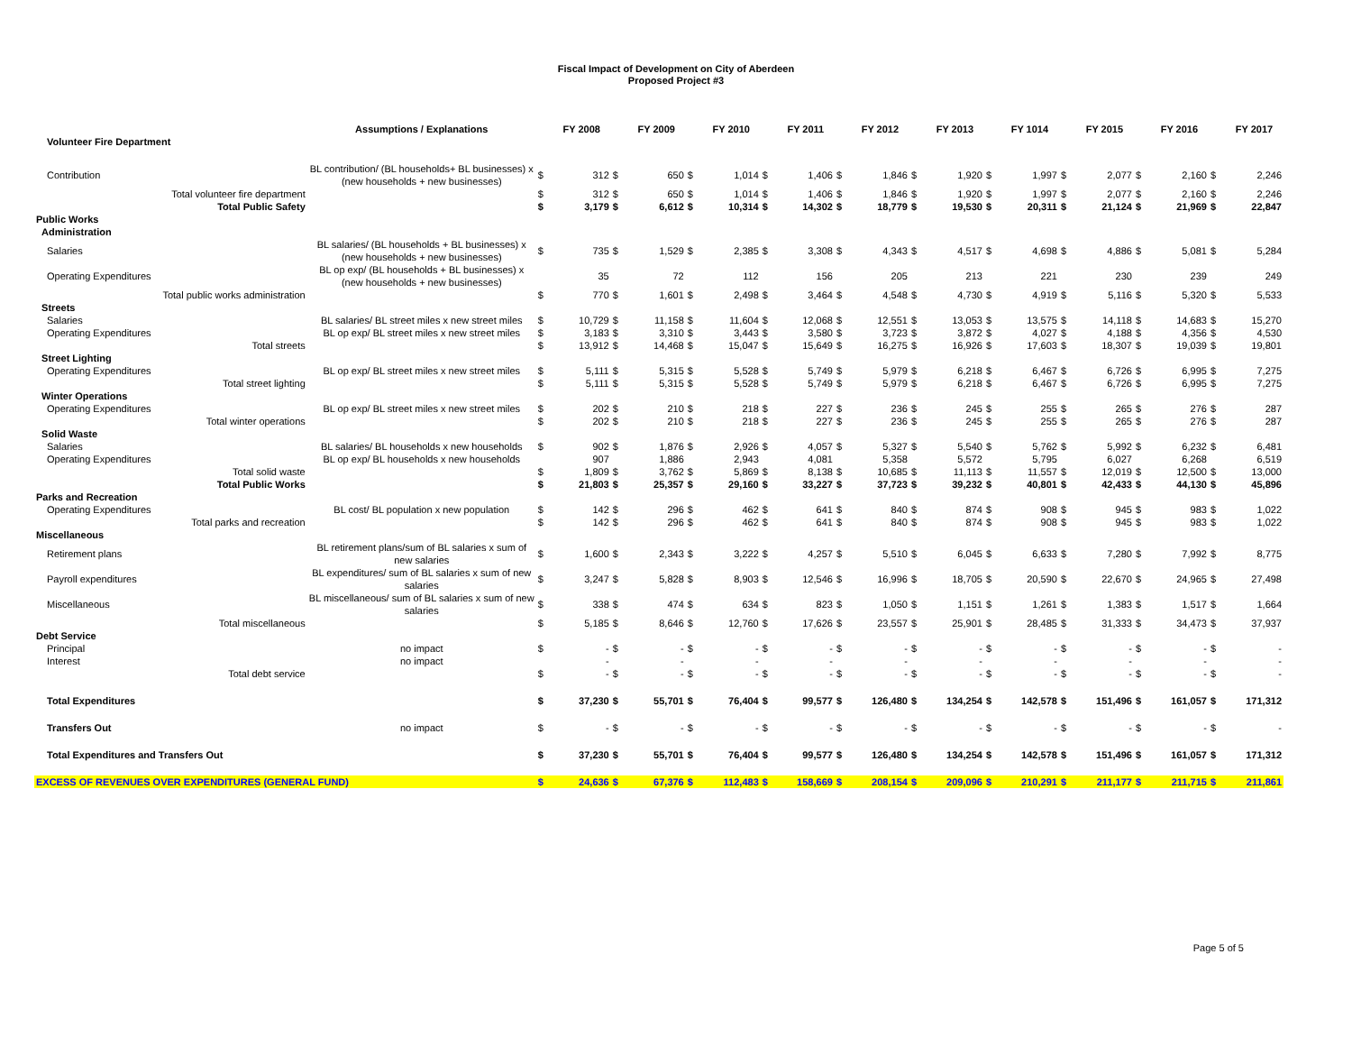Fiscal Impact of Development on City of Aberdeen
Proposed Project #3
| | Assumptions / Explanations | | FY 2008 | | FY 2009 | | FY 2010 | | FY 2011 | | FY 2012 | | FY 2013 | | FY 1014 | | FY 2015 | | FY 2016 | | FY 2017 |
| Volunteer Fire Department | | | | | | | | | | | | | | | | | | | | | |
| Contribution | BL contribution/ (BL households+ BL businesses) x (new households + new businesses) | $ | 312 | $ | 650 | $ | 1,014 | $ | 1,406 | $ | 1,846 | $ | 1,920 | $ | 1,997 | $ | 2,077 | $ | 2,160 | $ | 2,246 |
| Total volunteer fire department | | $ | 312 | $ | 650 | $ | 1,014 | $ | 1,406 | $ | 1,846 | $ | 1,920 | $ | 1,997 | $ | 2,077 | $ | 2,160 | $ | 2,246 |
| Total Public Safety | | $ | 3,179 | $ | 6,612 | $ | 10,314 | $ | 14,302 | $ | 18,779 | $ | 19,530 | $ | 20,311 | $ | 21,124 | $ | 21,969 | $ | 22,847 |
| Public Works Administration | | | | | | | | | | | | | | | | | | | | | |
| Salaries | BL salaries/ (BL households + BL businesses) x (new households + new businesses) | $ | 735 | $ | 1,529 | $ | 2,385 | $ | 3,308 | $ | 4,343 | $ | 4,517 | $ | 4,698 | $ | 4,886 | $ | 5,081 | $ | 5,284 |
| Operating Expenditures | BL op exp/ (BL households + BL businesses) x (new households + new businesses) | | 35 | | 72 | | 112 | | 156 | | 205 | | 213 | | 221 | | 230 | | 239 | | 249 |
| Total public works administration | | $ | 770 | $ | 1,601 | $ | 2,498 | $ | 3,464 | $ | 4,548 | $ | 4,730 | $ | 4,919 | $ | 5,116 | $ | 5,320 | $ | 5,533 |
| Streets | | | | | | | | | | | | | | | | | | | | | |
| Salaries | BL salaries/ BL street miles x new street miles | $ | 10,729 | $ | 11,158 | $ | 11,604 | $ | 12,068 | $ | 12,551 | $ | 13,053 | $ | 13,575 | $ | 14,118 | $ | 14,683 | $ | 15,270 |
| Operating Expenditures | BL op exp/ BL street miles x new street miles | $ | 3,183 | $ | 3,310 | $ | 3,443 | $ | 3,580 | $ | 3,723 | $ | 3,872 | $ | 4,027 | $ | 4,188 | $ | 4,356 | $ | 4,530 |
| Total streets | | $ | 13,912 | $ | 14,468 | $ | 15,047 | $ | 15,649 | $ | 16,275 | $ | 16,926 | $ | 17,603 | $ | 18,307 | $ | 19,039 | $ | 19,801 |
| Street Lighting | | | | | | | | | | | | | | | | | | | | | |
| Operating Expenditures | BL op exp/ BL street miles x new street miles | $ | 5,111 | $ | 5,315 | $ | 5,528 | $ | 5,749 | $ | 5,979 | $ | 6,218 | $ | 6,467 | $ | 6,726 | $ | 6,995 | $ | 7,275 |
| Total street lighting | | $ | 5,111 | $ | 5,315 | $ | 5,528 | $ | 5,749 | $ | 5,979 | $ | 6,218 | $ | 6,467 | $ | 6,726 | $ | 6,995 | $ | 7,275 |
| Winter Operations | | | | | | | | | | | | | | | | | | | | | |
| Operating Expenditures | BL op exp/ BL street miles x new street miles | $ | 202 | $ | 210 | $ | 218 | $ | 227 | $ | 236 | $ | 245 | $ | 255 | $ | 265 | $ | 276 | $ | 287 |
| Total winter operations | | $ | 202 | $ | 210 | $ | 218 | $ | 227 | $ | 236 | $ | 245 | $ | 255 | $ | 265 | $ | 276 | $ | 287 |
| Solid Waste | | | | | | | | | | | | | | | | | | | | | |
| Salaries | BL salaries/ BL households x new households | $ | 902 | $ | 1,876 | $ | 2,926 | $ | 4,057 | $ | 5,327 | $ | 5,540 | $ | 5,762 | $ | 5,992 | $ | 6,232 | $ | 6,481 |
| Operating Expenditures | BL op exp/ BL households x new households | | 907 | | 1,886 | | 2,943 | | 4,081 | | 5,358 | | 5,572 | | 5,795 | | 6,027 | | 6,268 | | 6,519 |
| Total solid waste | | $ | 1,809 | $ | 3,762 | $ | 5,869 | $ | 8,138 | $ | 10,685 | $ | 11,113 | $ | 11,557 | $ | 12,019 | $ | 12,500 | $ | 13,000 |
| Total Public Works | | $ | 21,803 | $ | 25,357 | $ | 29,160 | $ | 33,227 | $ | 37,723 | $ | 39,232 | $ | 40,801 | $ | 42,433 | $ | 44,130 | $ | 45,896 |
| Parks and Recreation | | | | | | | | | | | | | | | | | | | | | |
| Operating Expenditures | BL cost/ BL population x new population | $ | 142 | $ | 296 | $ | 462 | $ | 641 | $ | 840 | $ | 874 | $ | 908 | $ | 945 | $ | 983 | $ | 1,022 |
| Total parks and recreation | | $ | 142 | $ | 296 | $ | 462 | $ | 641 | $ | 840 | $ | 874 | $ | 908 | $ | 945 | $ | 983 | $ | 1,022 |
| Miscellaneous | | | | | | | | | | | | | | | | | | | | | |
| Retirement plans | BL retirement plans/sum of BL salaries x sum of new salaries | $ | 1,600 | $ | 2,343 | $ | 3,222 | $ | 4,257 | $ | 5,510 | $ | 6,045 | $ | 6,633 | $ | 7,280 | $ | 7,992 | $ | 8,775 |
| Payroll expenditures | BL expenditures/ sum of BL salaries x sum of new salaries | $ | 3,247 | $ | 5,828 | $ | 8,903 | $ | 12,546 | $ | 16,996 | $ | 18,705 | $ | 20,590 | $ | 22,670 | $ | 24,965 | $ | 27,498 |
| Miscellaneous | BL miscellaneous/ sum of BL salaries x sum of new salaries | $ | 338 | $ | 474 | $ | 634 | $ | 823 | $ | 1,050 | $ | 1,151 | $ | 1,261 | $ | 1,383 | $ | 1,517 | $ | 1,664 |
| Total miscellaneous | | $ | 5,185 | $ | 8,646 | $ | 12,760 | $ | 17,626 | $ | 23,557 | $ | 25,901 | $ | 28,485 | $ | 31,333 | $ | 34,473 | $ | 37,937 |
| Debt Service | | | | | | | | | | | | | | | | | | | | | |
| Principal | no impact | $ | - | $ | - | $ | - | $ | - | $ | - | $ | - | $ | - | $ | - | $ | - | $ | - |
| Interest | no impact | | - | | - | | - | | - | | - | | - | | - | | - | | - | | - |
| Total debt service | | $ | - | $ | - | $ | - | $ | - | $ | - | $ | - | $ | - | $ | - | $ | - | $ | - |
| Total Expenditures | | $ | 37,230 | $ | 55,701 | $ | 76,404 | $ | 99,577 | $ | 126,480 | $ | 134,254 | $ | 142,578 | $ | 151,496 | $ | 161,057 | $ | 171,312 |
| Transfers Out | no impact | $ | - | $ | - | $ | - | $ | - | $ | - | $ | - | $ | - | $ | - | $ | - | $ | - |
| Total Expenditures and Transfers Out | | $ | 37,230 | $ | 55,701 | $ | 76,404 | $ | 99,577 | $ | 126,480 | $ | 134,254 | $ | 142,578 | $ | 151,496 | $ | 161,057 | $ | 171,312 |
| EXCESS OF REVENUES OVER EXPENDITURES (GENERAL FUND) | | $ | 24,636 | $ | 67,376 | $ | 112,483 | $ | 158,669 | $ | 208,154 | $ | 209,096 | $ | 210,291 | $ | 211,177 | $ | 211,715 | $ | 211,861 |
Page 5 of 5